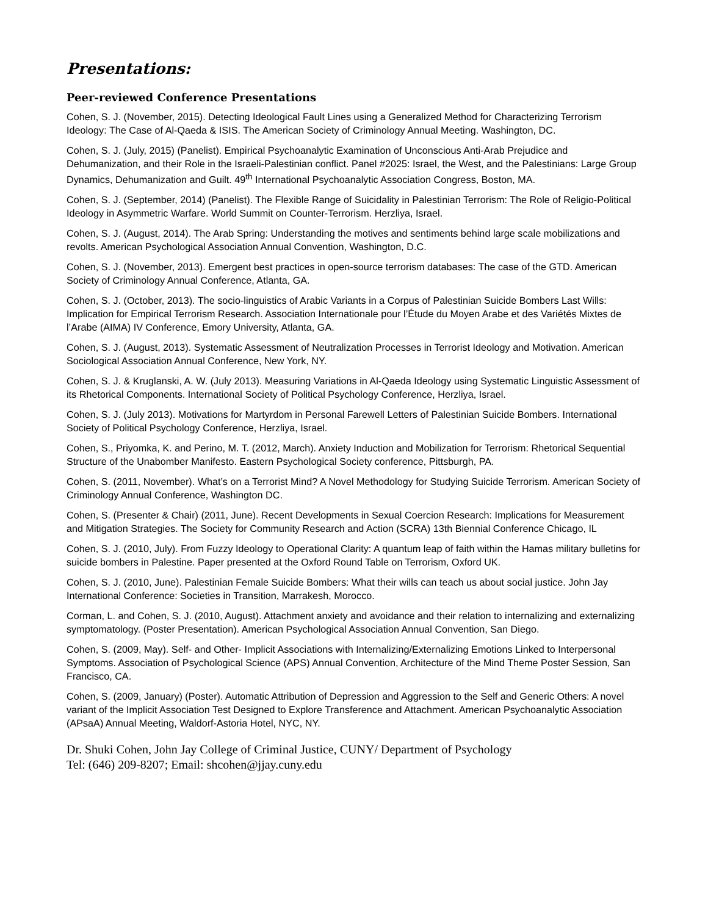Presentations:
Peer-reviewed Conference Presentations
Cohen, S. J. (November, 2015). Detecting Ideological Fault Lines using a Generalized Method for Characterizing Terrorism Ideology: The Case of Al-Qaeda & ISIS. The American Society of Criminology Annual Meeting. Washington, DC.
Cohen, S. J. (July, 2015) (Panelist). Empirical Psychoanalytic Examination of Unconscious Anti-Arab Prejudice and Dehumanization, and their Role in the Israeli-Palestinian conflict. Panel #2025: Israel, the West, and the Palestinians: Large Group Dynamics, Dehumanization and Guilt. 49<sup>th</sup> International Psychoanalytic Association Congress, Boston, MA.
Cohen, S. J. (September, 2014) (Panelist). The Flexible Range of Suicidality in Palestinian Terrorism: The Role of Religio-Political Ideology in Asymmetric Warfare. World Summit on Counter-Terrorism. Herzliya, Israel.
Cohen, S. J. (August, 2014). The Arab Spring: Understanding the motives and sentiments behind large scale mobilizations and revolts. American Psychological Association Annual Convention, Washington, D.C.
Cohen, S. J. (November, 2013). Emergent best practices in open-source terrorism databases: The case of the GTD. American Society of Criminology Annual Conference, Atlanta, GA.
Cohen, S. J. (October, 2013). The socio-linguistics of Arabic Variants in a Corpus of Palestinian Suicide Bombers Last Wills: Implication for Empirical Terrorism Research. Association Internationale pour l’Étude du Moyen Arabe et des Variétés Mixtes de l’Arabe (AIMA) IV Conference, Emory University, Atlanta, GA.
Cohen, S. J. (August, 2013). Systematic Assessment of Neutralization Processes in Terrorist Ideology and Motivation. American Sociological Association Annual Conference, New York, NY.
Cohen, S. J. & Kruglanski, A. W. (July 2013). Measuring Variations in Al-Qaeda Ideology using Systematic Linguistic Assessment of its Rhetorical Components. International Society of Political Psychology Conference, Herzliya, Israel.
Cohen, S. J. (July 2013). Motivations for Martyrdom in Personal Farewell Letters of Palestinian Suicide Bombers. International Society of Political Psychology Conference, Herzliya, Israel.
Cohen, S., Priyomka, K. and Perino, M. T. (2012, March). Anxiety Induction and Mobilization for Terrorism: Rhetorical Sequential Structure of the Unabomber Manifesto. Eastern Psychological Society conference, Pittsburgh, PA.
Cohen, S. (2011, November). What’s on a Terrorist Mind? A Novel Methodology for Studying Suicide Terrorism. American Society of Criminology Annual Conference, Washington DC.
Cohen, S. (Presenter & Chair) (2011, June). Recent Developments in Sexual Coercion Research: Implications for Measurement and Mitigation Strategies. The Society for Community Research and Action (SCRA) 13th Biennial Conference Chicago, IL
Cohen, S. J. (2010, July). From Fuzzy Ideology to Operational Clarity: A quantum leap of faith within the Hamas military bulletins for suicide bombers in Palestine. Paper presented at the Oxford Round Table on Terrorism, Oxford UK.
Cohen, S. J. (2010, June). Palestinian Female Suicide Bombers: What their wills can teach us about social justice. John Jay International Conference: Societies in Transition, Marrakesh, Morocco.
Corman, L. and Cohen, S. J. (2010, August). Attachment anxiety and avoidance and their relation to internalizing and externalizing symptomatology. (Poster Presentation). American Psychological Association Annual Convention, San Diego.
Cohen, S. (2009, May). Self- and Other- Implicit Associations with Internalizing/Externalizing Emotions Linked to Interpersonal Symptoms. Association of Psychological Science (APS) Annual Convention, Architecture of the Mind Theme Poster Session, San Francisco, CA.
Cohen, S. (2009, January) (Poster). Automatic Attribution of Depression and Aggression to the Self and Generic Others: A novel variant of the Implicit Association Test Designed to Explore Transference and Attachment. American Psychoanalytic Association (APsaA) Annual Meeting, Waldorf-Astoria Hotel, NYC, NY.
Dr. Shuki Cohen, John Jay College of Criminal Justice, CUNY/ Department of Psychology
Tel: (646) 209-8207; Email: shcohen@jjay.cuny.edu